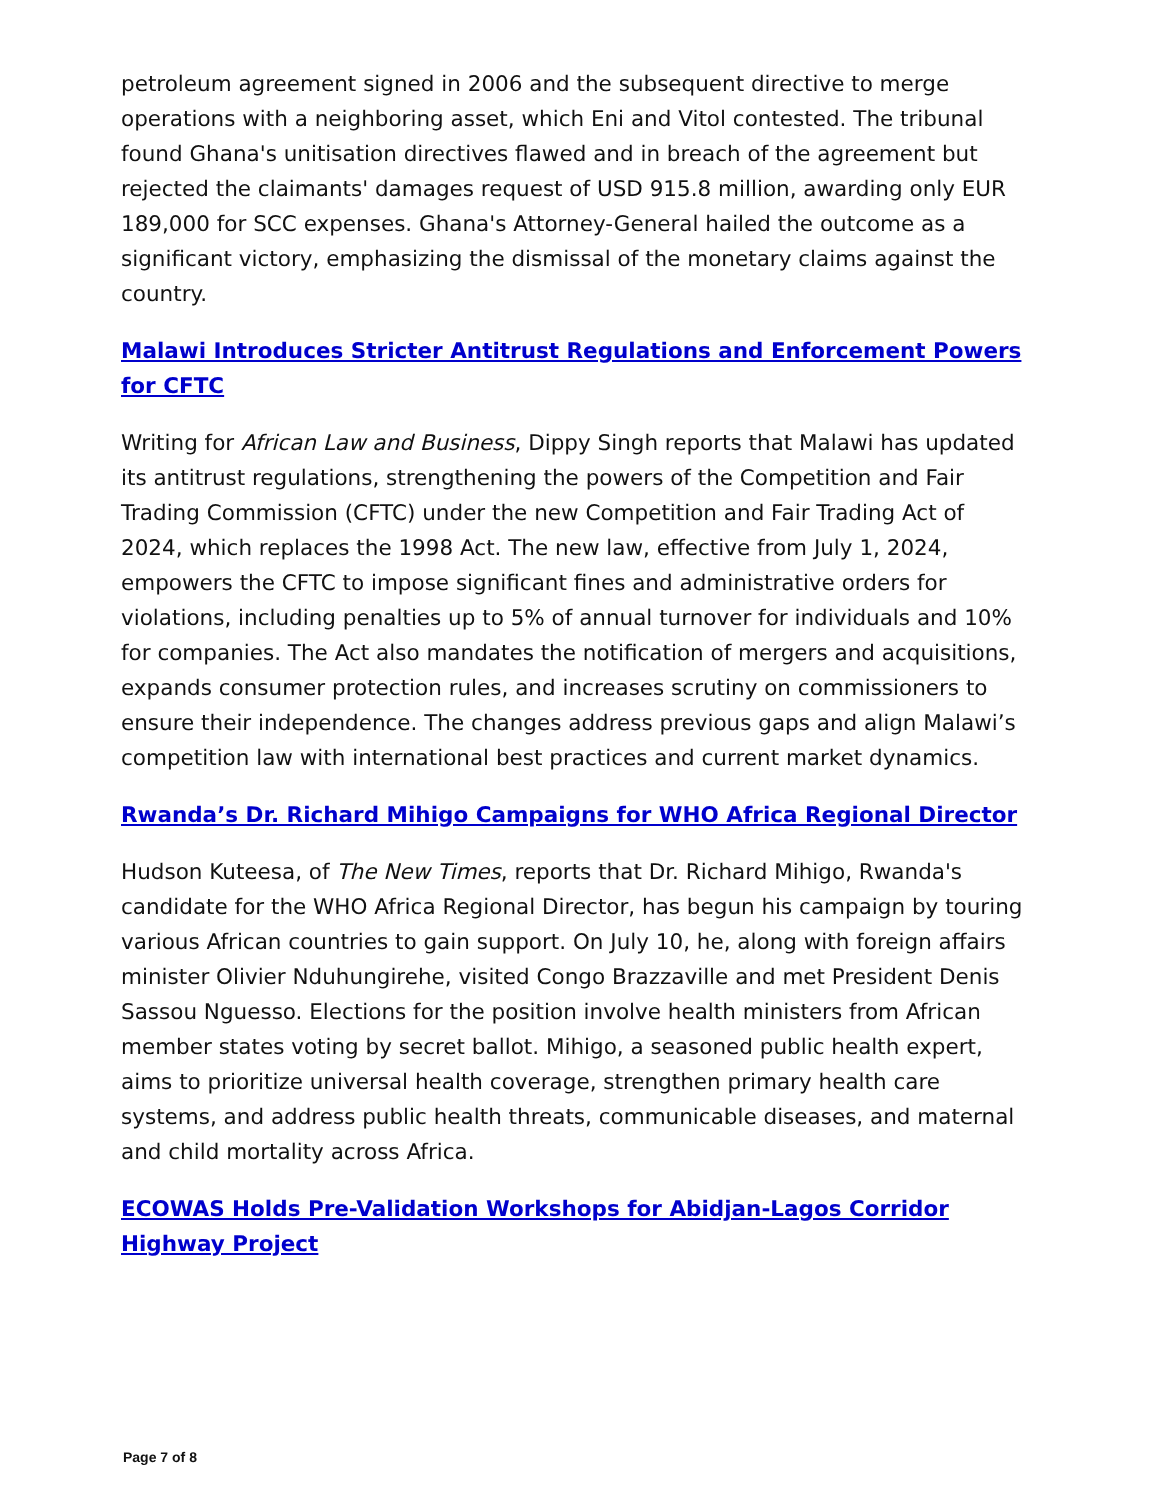petroleum agreement signed in 2006 and the subsequent directive to merge operations with a neighboring asset, which Eni and Vitol contested. The tribunal found Ghana's unitisation directives flawed and in breach of the agreement but rejected the claimants' damages request of USD 915.8 million, awarding only EUR 189,000 for SCC expenses. Ghana's Attorney-General hailed the outcome as a significant victory, emphasizing the dismissal of the monetary claims against the country.
Malawi Introduces Stricter Antitrust Regulations and Enforcement Powers for CFTC
Writing for African Law and Business, Dippy Singh reports that Malawi has updated its antitrust regulations, strengthening the powers of the Competition and Fair Trading Commission (CFTC) under the new Competition and Fair Trading Act of 2024, which replaces the 1998 Act. The new law, effective from July 1, 2024, empowers the CFTC to impose significant fines and administrative orders for violations, including penalties up to 5% of annual turnover for individuals and 10% for companies. The Act also mandates the notification of mergers and acquisitions, expands consumer protection rules, and increases scrutiny on commissioners to ensure their independence. The changes address previous gaps and align Malawi’s competition law with international best practices and current market dynamics.
Rwanda’s Dr. Richard Mihigo Campaigns for WHO Africa Regional Director
Hudson Kuteesa, of The New Times, reports that Dr. Richard Mihigo, Rwanda's candidate for the WHO Africa Regional Director, has begun his campaign by touring various African countries to gain support. On July 10, he, along with foreign affairs minister Olivier Nduhungirehe, visited Congo Brazzaville and met President Denis Sassou Nguesso. Elections for the position involve health ministers from African member states voting by secret ballot. Mihigo, a seasoned public health expert, aims to prioritize universal health coverage, strengthen primary health care systems, and address public health threats, communicable diseases, and maternal and child mortality across Africa.
ECOWAS Holds Pre-Validation Workshops for Abidjan-Lagos Corridor Highway Project
Page 7 of 8